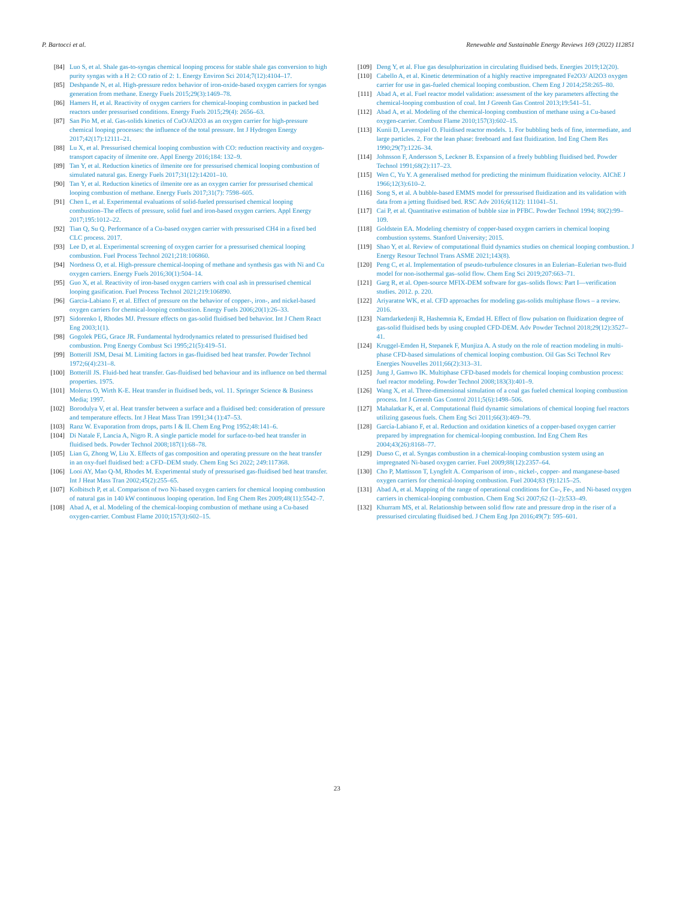P. Bartocci et al. Renewable and Sustainable Energy Reviews 169 (2022) 112851
[84] Luo S, et al. Shale gas-to-syngas chemical looping process for stable shale gas conversion to high purity syngas with a H 2: CO ratio of 2: 1. Energy Environ Sci 2014;7(12):4104–17.
[85] Deshpande N, et al. High-pressure redox behavior of iron-oxide-based oxygen carriers for syngas generation from methane. Energy Fuels 2015;29(3):1469–78.
[86] Hamers H, et al. Reactivity of oxygen carriers for chemical-looping combustion in packed bed reactors under pressurised conditions. Energy Fuels 2015;29(4): 2656–63.
[87] San Pio M, et al. Gas-solids kinetics of CuO/Al2O3 as an oxygen carrier for high-pressure chemical looping processes: the influence of the total pressure. Int J Hydrogen Energy 2017;42(17):12111–21.
[88] Lu X, et al. Pressurised chemical looping combustion with CO: reduction reactivity and oxygen-transport capacity of ilmenite ore. Appl Energy 2016;184: 132–9.
[89] Tan Y, et al. Reduction kinetics of ilmenite ore for pressurised chemical looping combustion of simulated natural gas. Energy Fuels 2017;31(12):14201–10.
[90] Tan Y, et al. Reduction kinetics of ilmenite ore as an oxygen carrier for pressurised chemical looping combustion of methane. Energy Fuels 2017;31(7): 7598–605.
[91] Chen L, et al. Experimental evaluations of solid-fueled pressurised chemical looping combustion–The effects of pressure, solid fuel and iron-based oxygen carriers. Appl Energy 2017;195:1012–22.
[92] Tian Q, Su Q. Performance of a Cu-based oxygen carrier with pressurised CH4 in a fixed bed CLC process. 2017.
[93] Lee D, et al. Experimental screening of oxygen carrier for a pressurised chemical looping combustion. Fuel Process Technol 2021;218:106860.
[94] Nordness O, et al. High-pressure chemical-looping of methane and synthesis gas with Ni and Cu oxygen carriers. Energy Fuels 2016;30(1):504–14.
[95] Guo X, et al. Reactivity of iron-based oxygen carriers with coal ash in pressurised chemical looping gasification. Fuel Process Technol 2021;219:106890.
[96] Garcia-Labiano F, et al. Effect of pressure on the behavior of copper-, iron-, and nickel-based oxygen carriers for chemical-looping combustion. Energy Fuels 2006;20(1):26–33.
[97] Sidorenko I, Rhodes MJ. Pressure effects on gas-solid fluidised bed behavior. Int J Chem React Eng 2003;1(1).
[98] Gogolek PEG, Grace JR. Fundamental hydrodynamics related to pressurised fluidised bed combustion. Prog Energy Combust Sci 1995;21(5):419–51.
[99] Botterill JSM, Desai M. Limiting factors in gas-fluidised bed heat transfer. Powder Technol 1972;6(4):231–8.
[100] Botterill JS. Fluid-bed heat transfer. Gas-fluidised bed behaviour and its influence on bed thermal properties. 1975.
[101] Molerus O, Wirth K-E. Heat transfer in fluidised beds, vol. 11. Springer Science & Business Media; 1997.
[102] Borodulya V, et al. Heat transfer between a surface and a fluidised bed: consideration of pressure and temperature effects. Int J Heat Mass Tran 1991;34 (1):47–53.
[103] Ranz W. Evaporation from drops, parts I & II. Chem Eng Prog 1952;48:141–6.
[104] Di Natale F, Lancia A, Nigro R. A single particle model for surface-to-bed heat transfer in fluidised beds. Powder Technol 2008;187(1):68–78.
[105] Lian G, Zhong W, Liu X. Effects of gas composition and operating pressure on the heat transfer in an oxy-fuel fluidised bed: a CFD–DEM study. Chem Eng Sci 2022; 249:117368.
[106] Looi AY, Mao Q-M, Rhodes M. Experimental study of pressurised gas-fluidised bed heat transfer. Int J Heat Mass Tran 2002;45(2):255–65.
[107] Kolbitsch P, et al. Comparison of two Ni-based oxygen carriers for chemical looping combustion of natural gas in 140 kW continuous looping operation. Ind Eng Chem Res 2009;48(11):5542–7.
[108] Abad A, et al. Modeling of the chemical-looping combustion of methane using a Cu-based oxygen-carrier. Combust Flame 2010;157(3):602–15.
[109] Deng Y, et al. Flue gas desulphurization in circulating fluidised beds. Energies 2019;12(20).
[110] Cabello A, et al. Kinetic determination of a highly reactive impregnated Fe2O3/ Al2O3 oxygen carrier for use in gas-fueled chemical looping combustion. Chem Eng J 2014;258:265–80.
[111] Abad A, et al. Fuel reactor model validation: assessment of the key parameters affecting the chemical-looping combustion of coal. Int J Greenh Gas Control 2013;19:541–51.
[112] Abad A, et al. Modeling of the chemical-looping combustion of methane using a Cu-based oxygen-carrier. Combust Flame 2010;157(3):602–15.
[113] Kunii D, Levenspiel O. Fluidised reactor models. 1. For bubbling beds of fine, intermediate, and large particles. 2. For the lean phase: freeboard and fast fluidization. Ind Eng Chem Res 1990;29(7):1226–34.
[114] Johnsson F, Andersson S, Leckner B. Expansion of a freely bubbling fluidised bed. Powder Technol 1991;68(2):117–23.
[115] Wen C, Yu Y. A generalised method for predicting the minimum fluidization velocity. AIChE J 1966;12(3):610–2.
[116] Song S, et al. A bubble-based EMMS model for pressurised fluidization and its validation with data from a jetting fluidised bed. RSC Adv 2016;6(112): 111041–51.
[117] Cai P, et al. Quantitative estimation of bubble size in PFBC. Powder Technol 1994; 80(2):99–109.
[118] Goldstein EA. Modeling chemistry of copper-based oxygen carriers in chemical looping combustion systems. Stanford University; 2015.
[119] Shao Y, et al. Review of computational fluid dynamics studies on chemical looping combustion. J Energy Resour Technol Trans ASME 2021;143(8).
[120] Peng C, et al. Implementation of pseudo-turbulence closures in an Eulerian–Eulerian two-fluid model for non-isothermal gas–solid flow. Chem Eng Sci 2019;207:663–71.
[121] Garg R, et al. Open-source MFIX-DEM software for gas–solids flows: Part I—verification studies. 2012. p. 220.
[122] Ariyaratne WK, et al. CFD approaches for modeling gas-solids multiphase flows – a review. 2016.
[123] Namdarkedenji R, Hashemnia K, Emdad H. Effect of flow pulsation on fluidization degree of gas-solid fluidised beds by using coupled CFD-DEM. Adv Powder Technol 2018;29(12):3527–41.
[124] Kruggel-Emden H, Stepanek F, Munjiza A. A study on the role of reaction modeling in multi-phase CFD-based simulations of chemical looping combustion. Oil Gas Sci Technol Rev Energies Nouvelles 2011;66(2):313–31.
[125] Jung J, Gamwo IK. Multiphase CFD-based models for chemical looping combustion process: fuel reactor modeling. Powder Technol 2008;183(3):401–9.
[126] Wang X, et al. Three-dimensional simulation of a coal gas fueled chemical looping combustion process. Int J Greenh Gas Control 2011;5(6):1498–506.
[127] Mahalatkar K, et al. Computational fluid dynamic simulations of chemical looping fuel reactors utilizing gaseous fuels. Chem Eng Sci 2011;66(3):469–79.
[128] García-Labiano F, et al. Reduction and oxidation kinetics of a copper-based oxygen carrier prepared by impregnation for chemical-looping combustion. Ind Eng Chem Res 2004;43(26):8168–77.
[129] Dueso C, et al. Syngas combustion in a chemical-looping combustion system using an impregnated Ni-based oxygen carrier. Fuel 2009;88(12):2357–64.
[130] Cho P, Mattisson T, Lyngfelt A. Comparison of iron-, nickel-, copper- and manganese-based oxygen carriers for chemical-looping combustion. Fuel 2004;83 (9):1215–25.
[131] Abad A, et al. Mapping of the range of operational conditions for Cu-, Fe-, and Ni-based oxygen carriers in chemical-looping combustion. Chem Eng Sci 2007;62 (1–2):533–49.
[132] Khurram MS, et al. Relationship between solid flow rate and pressure drop in the riser of a pressurised circulating fluidised bed. J Chem Eng Jpn 2016;49(7): 595–601.
23